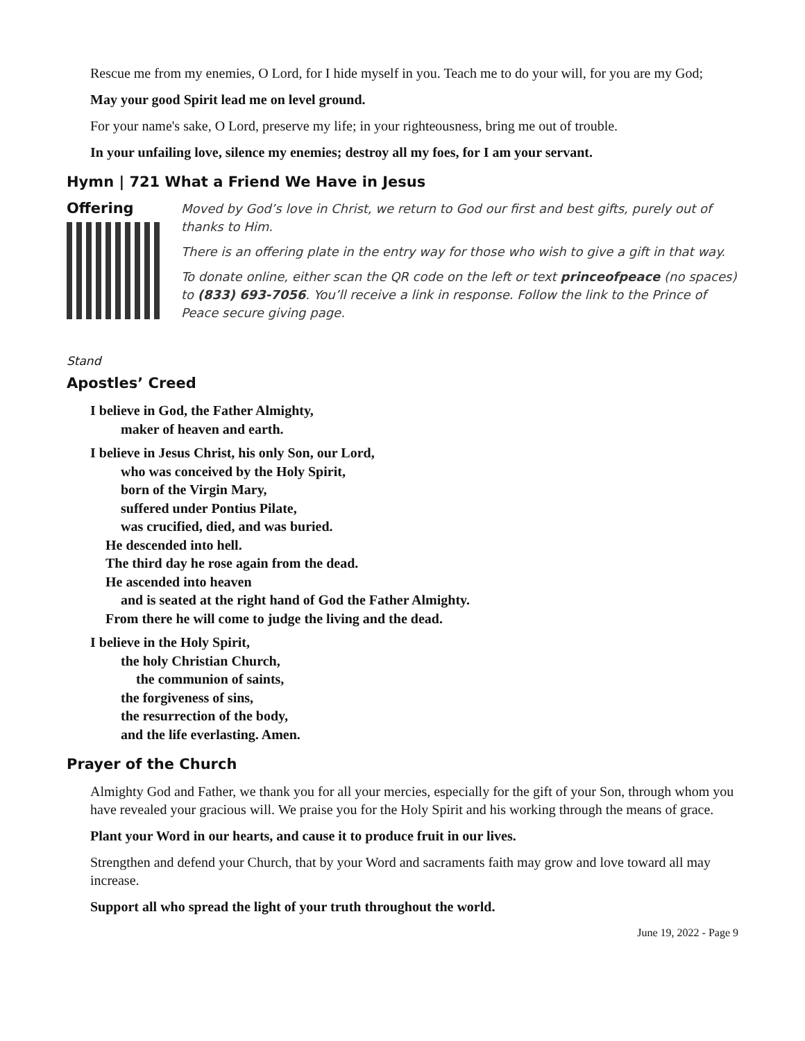Rescue me from my enemies, O Lord, for I hide myself in you. Teach me to do your will, for you are my God;
May your good Spirit lead me on level ground.
For your name's sake, O Lord, preserve my life; in your righteousness, bring me out of trouble.
In your unfailing love, silence my enemies; destroy all my foes, for I am your servant.
Hymn | 721 What a Friend We Have in Jesus
Offering
Moved by God’s love in Christ, we return to God our first and best gifts, purely out of thanks to Him.
There is an offering plate in the entry way for those who wish to give a gift in that way.
To donate online, either scan the QR code on the left or text princeofpeace (no spaces) to (833) 693-7056. You’ll receive a link in response. Follow the link to the Prince of Peace secure giving page.
Stand
Apostles’ Creed
I believe in God, the Father Almighty,
maker of heaven and earth.
I believe in Jesus Christ, his only Son, our Lord,
who was conceived by the Holy Spirit,
born of the Virgin Mary,
suffered under Pontius Pilate,
was crucified, died, and was buried.
He descended into hell.
The third day he rose again from the dead.
He ascended into heaven
and is seated at the right hand of God the Father Almighty.
From there he will come to judge the living and the dead.
I believe in the Holy Spirit,
the holy Christian Church,
the communion of saints,
the forgiveness of sins,
the resurrection of the body,
and the life everlasting. Amen.
Prayer of the Church
Almighty God and Father, we thank you for all your mercies, especially for the gift of your Son, through whom you have revealed your gracious will. We praise you for the Holy Spirit and his working through the means of grace.
Plant your Word in our hearts, and cause it to produce fruit in our lives.
Strengthen and defend your Church, that by your Word and sacraments faith may grow and love toward all may increase.
Support all who spread the light of your truth throughout the world.
June 19, 2022 - Page 9